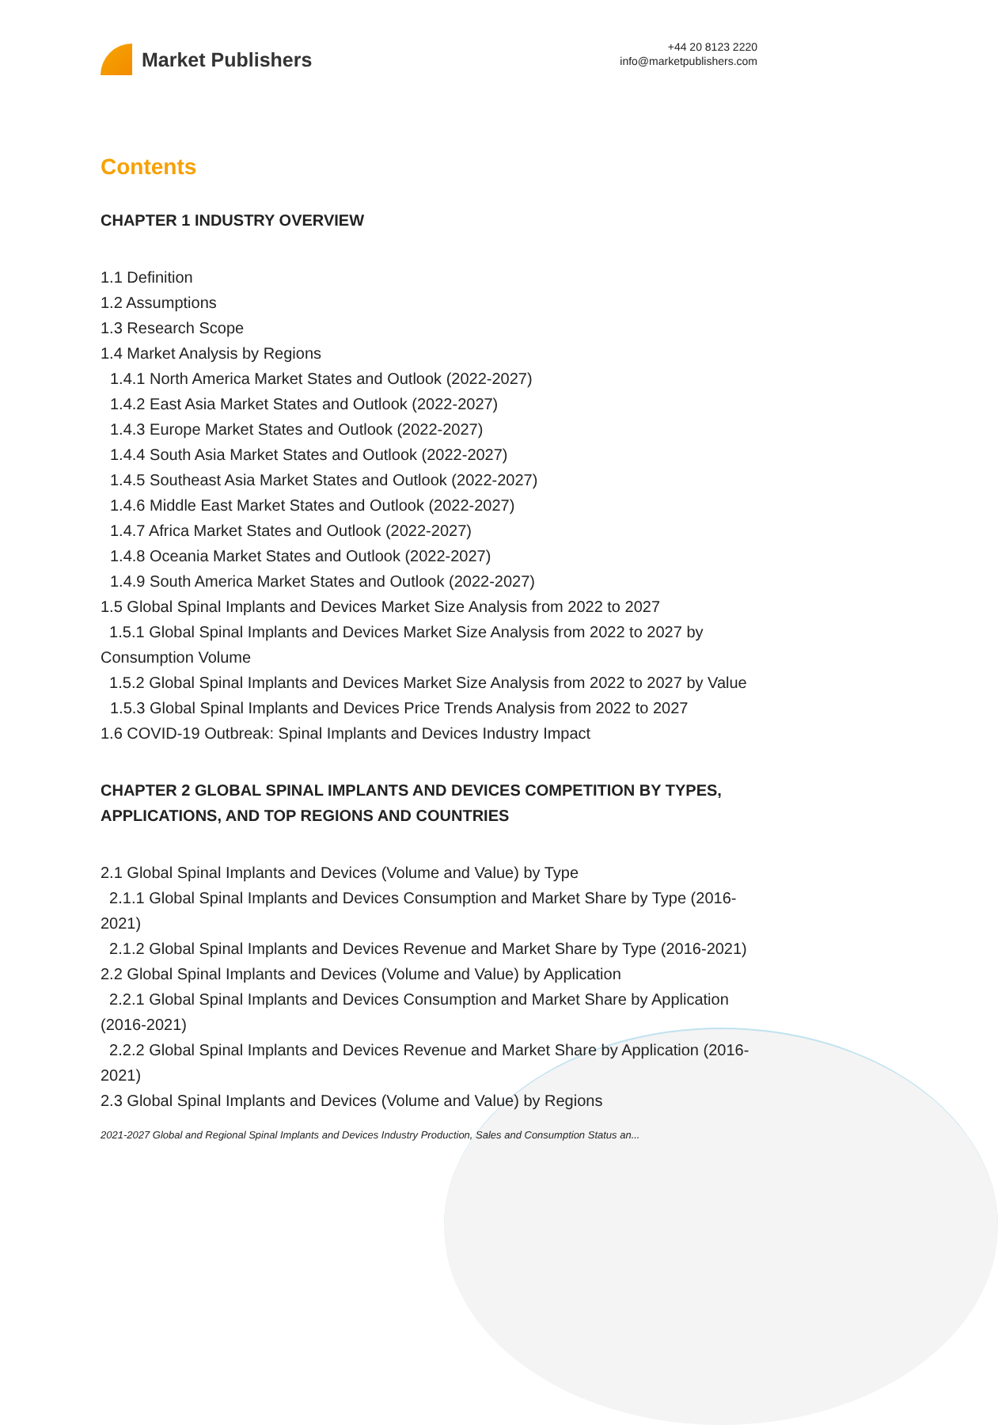Market Publishers
+44 20 8123 2220
info@marketpublishers.com
Contents
CHAPTER 1 INDUSTRY OVERVIEW
1.1 Definition
1.2 Assumptions
1.3 Research Scope
1.4 Market Analysis by Regions
1.4.1 North America Market States and Outlook (2022-2027)
1.4.2 East Asia Market States and Outlook (2022-2027)
1.4.3 Europe Market States and Outlook (2022-2027)
1.4.4 South Asia Market States and Outlook (2022-2027)
1.4.5 Southeast Asia Market States and Outlook (2022-2027)
1.4.6 Middle East Market States and Outlook (2022-2027)
1.4.7 Africa Market States and Outlook (2022-2027)
1.4.8 Oceania Market States and Outlook (2022-2027)
1.4.9 South America Market States and Outlook (2022-2027)
1.5 Global Spinal Implants and Devices Market Size Analysis from 2022 to 2027
1.5.1 Global Spinal Implants and Devices Market Size Analysis from 2022 to 2027 by Consumption Volume
1.5.2 Global Spinal Implants and Devices Market Size Analysis from 2022 to 2027 by Value
1.5.3 Global Spinal Implants and Devices Price Trends Analysis from 2022 to 2027
1.6 COVID-19 Outbreak: Spinal Implants and Devices Industry Impact
CHAPTER 2 GLOBAL SPINAL IMPLANTS AND DEVICES COMPETITION BY TYPES, APPLICATIONS, AND TOP REGIONS AND COUNTRIES
2.1 Global Spinal Implants and Devices (Volume and Value) by Type
2.1.1 Global Spinal Implants and Devices Consumption and Market Share by Type (2016-2021)
2.1.2 Global Spinal Implants and Devices Revenue and Market Share by Type (2016-2021)
2.2 Global Spinal Implants and Devices (Volume and Value) by Application
2.2.1 Global Spinal Implants and Devices Consumption and Market Share by Application (2016-2021)
2.2.2 Global Spinal Implants and Devices Revenue and Market Share by Application (2016-2021)
2.3 Global Spinal Implants and Devices (Volume and Value) by Regions
2021-2027 Global and Regional Spinal Implants and Devices Industry Production, Sales and Consumption Status an...